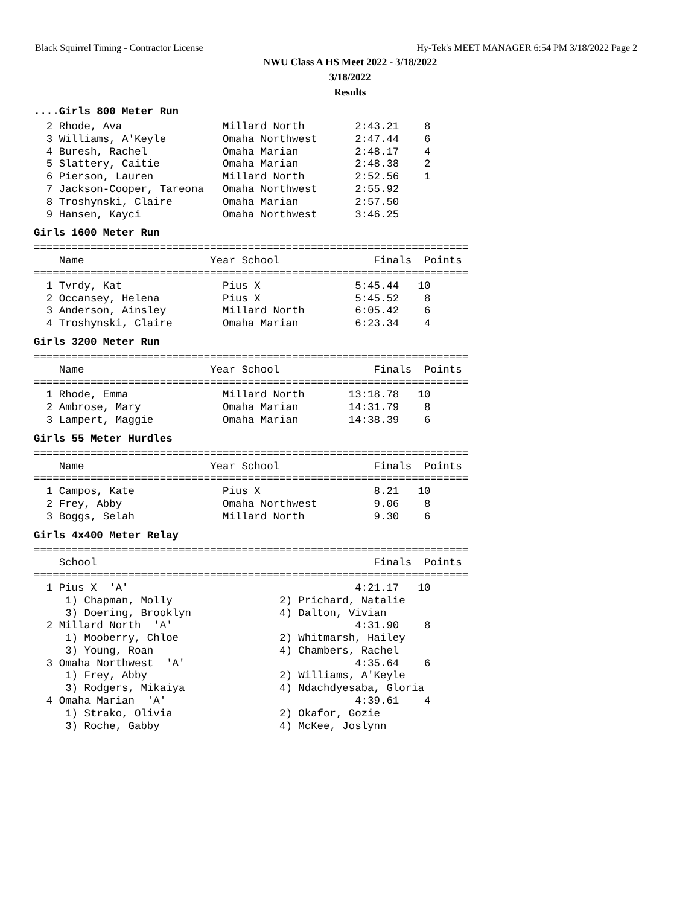Black Squirrel Timing - Contractor License Hy-Tek's MEET MANAGER 6:54 PM 3/18/2022 Page 2
NWU Class A HS Meet 2022 - 3/18/2022
3/18/2022
Results
....Girls 800 Meter Run
  2 Rhode, Ava                Millard North        2:43.21    8
  3 Williams, A'Keyle         Omaha Northwest      2:47.44    6
  4 Buresh, Rachel            Omaha Marian         2:48.17    4
  5 Slattery, Caitie          Omaha Marian         2:48.38    2
  6 Pierson, Lauren           Millard North        2:52.56    1
  7 Jackson-Cooper, Tareona   Omaha Northwest      2:55.92
  8 Troshynski, Claire        Omaha Marian         2:57.50
  9 Hansen, Kayci             Omaha Northwest      3:46.25
Girls 1600 Meter Run
=====================================================================
    Name                    Year School               Finals  Points
=====================================================================
  1 Tvrdy, Kat                Pius X               5:45.44   10
  2 Occansey, Helena          Pius X               5:45.52    8
  3 Anderson, Ainsley         Millard North        6:05.42    6
  4 Troshynski, Claire        Omaha Marian         6:23.34    4
Girls 3200 Meter Run
=====================================================================
    Name                    Year School               Finals  Points
=====================================================================
  1 Rhode, Emma               Millard North       13:18.78   10
  2 Ambrose, Mary             Omaha Marian        14:31.79    8
  3 Lampert, Maggie           Omaha Marian        14:38.39    6
Girls 55 Meter Hurdles
=====================================================================
    Name                    Year School               Finals  Points
=====================================================================
  1 Campos, Kate              Pius X                  8.21   10
  2 Frey, Abby                Omaha Northwest         9.06    8
  3 Boggs, Selah              Millard North           9.30    6
Girls 4x400 Meter Relay
=====================================================================
    School                                            Finals  Points
=====================================================================
  1 Pius X  'A'                                    4:21.17   10
     1) Chapman, Molly                 2) Prichard, Natalie
     3) Doering, Brooklyn              4) Dalton, Vivian
  2 Millard North  'A'                             4:31.90    8
     1) Mooberry, Chloe                2) Whitmarsh, Hailey
     3) Young, Roan                    4) Chambers, Rachel
  3 Omaha Northwest  'A'                           4:35.64    6
     1) Frey, Abby                     2) Williams, A'Keyle
     3) Rodgers, Mikaiya               4) Ndachdyesaba, Gloria
  4 Omaha Marian  'A'                              4:39.61    4
     1) Strako, Olivia                 2) Okafor, Gozie
     3) Roche, Gabby                   4) McKee, Joslynn